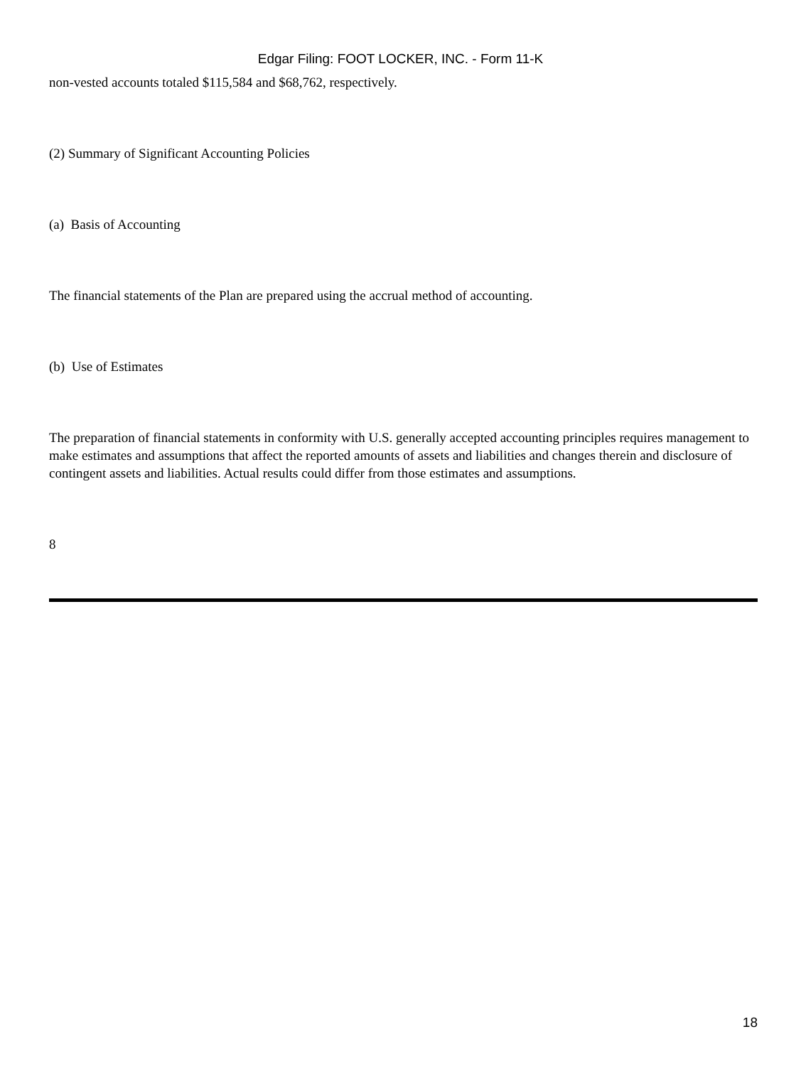Edgar Filing: FOOT LOCKER, INC. - Form 11-K
non-vested accounts totaled $115,584 and $68,762, respectively.
(2) Summary of Significant Accounting Policies
(a) Basis of Accounting
The financial statements of the Plan are prepared using the accrual method of accounting.
(b) Use of Estimates
The preparation of financial statements in conformity with U.S. generally accepted accounting principles requires management to make estimates and assumptions that affect the reported amounts of assets and liabilities and changes therein and disclosure of contingent assets and liabilities. Actual results could differ from those estimates and assumptions.
8
18